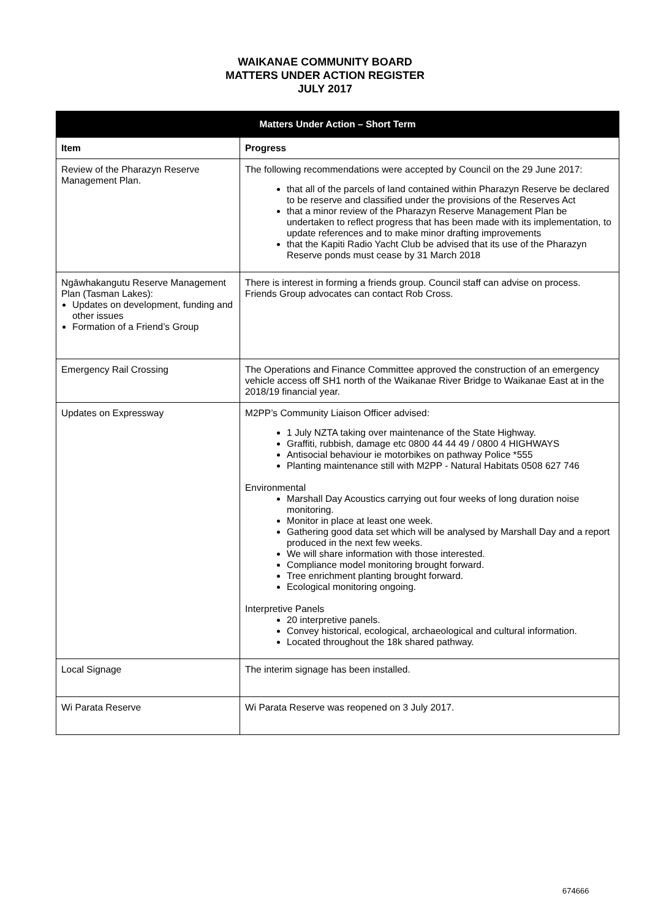WAIKANAE COMMUNITY BOARD
MATTERS UNDER ACTION REGISTER
JULY 2017
| Matters Under Action – Short Term | |
| --- | --- |
| Item | Progress |
| Review of the Pharazyn Reserve Management Plan. | The following recommendations were accepted by Council on the 29 June 2017: that all of the parcels of land contained within Pharazyn Reserve be declared to be reserve and classified under the provisions of the Reserves Act that a minor review of the Pharazyn Reserve Management Plan be undertaken to reflect progress that has been made with its implementation, to update references and to make minor drafting improvements that the Kapiti Radio Yacht Club be advised that its use of the Pharazyn Reserve ponds must cease by 31 March 2018 |
| Ngāwhakangutu Reserve Management Plan (Tasman Lakes): Updates on development, funding and other issues Formation of a Friend’s Group | There is interest in forming a friends group. Council staff can advise on process. Friends Group advocates can contact Rob Cross. |
| Emergency Rail Crossing | The Operations and Finance Committee approved the construction of an emergency vehicle access off SH1 north of the Waikanae River Bridge to Waikanae East at in the 2018/19 financial year. |
| Updates on Expressway | M2PP’s Community Liaison Officer advised: 1 July NZTA taking over maintenance of the State Highway. Graffiti, rubbish, damage etc 0800 44 44 49 / 0800 4 HIGHWAYS Antisocial behaviour ie motorbikes on pathway Police *555 Planting maintenance still with M2PP - Natural Habitats 0508 627 746 Environmental Marshall Day Acoustics carrying out four weeks of long duration noise monitoring. Monitor in place at least one week. Gathering good data set which will be analysed by Marshall Day and a report produced in the next few weeks. We will share information with those interested. Compliance model monitoring brought forward. Tree enrichment planting brought forward. Ecological monitoring ongoing. Interpretive Panels 20 interpretive panels. Convey historical, ecological, archaeological and cultural information. Located throughout the 18k shared pathway. |
| Local Signage | The interim signage has been installed. |
| Wi Parata Reserve | Wi Parata Reserve was reopened on 3 July 2017. |
674666